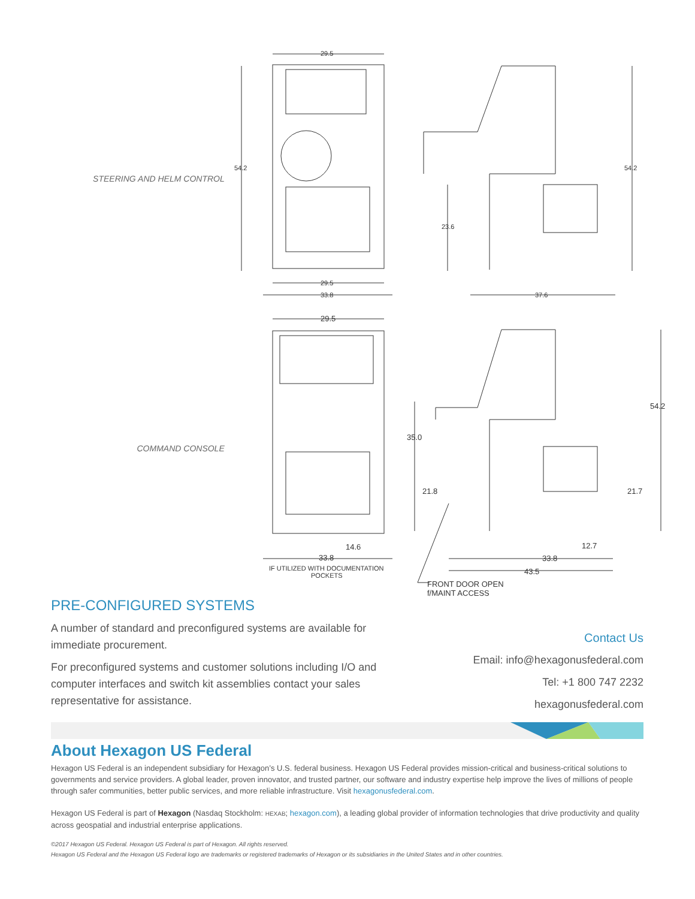STEERING AND HELM CONTROL
29.5
54.2
29.5
33.8
37.6
54.2
23.6
COMMAND CONSOLE
29.5
14.6
33.8
IF UTILIZED WITH DOCUMENTATION
POCKETS
35.0
21.8
21.7
54.2
12.7
33.8
43.5
FRONT DOOR OPEN
f/MAINT ACCESS
PRE-CONFIGURED SYSTEMS
A number of standard and preconfigured systems are available for immediate procurement.
For preconfigured systems and customer solutions including I/O and computer interfaces and switch kit assemblies contact your sales representative for assistance.
Contact Us
Email: info@hexagonusfederal.com
Tel: +1 800 747 2232
hexagonusfederal.com
About Hexagon US Federal
Hexagon US Federal is an independent subsidiary for Hexagon’s U.S. federal business. Hexagon US Federal provides mission-critical and business-critical solutions to governments and service providers. A global leader, proven innovator, and trusted partner, our software and industry expertise help improve the lives of millions of people through safer communities, better public services, and more reliable infrastructure. Visit hexagonusfederal.com.
Hexagon US Federal is part of Hexagon (Nasdaq Stockholm: HEXAB; hexagon.com), a leading global provider of information technologies that drive productivity and quality across geospatial and industrial enterprise applications.
©2017 Hexagon US Federal. Hexagon US Federal is part of Hexagon. All rights reserved.
Hexagon US Federal and the Hexagon US Federal logo are trademarks or registered trademarks of Hexagon or its subsidiaries in the United States and in other countries.